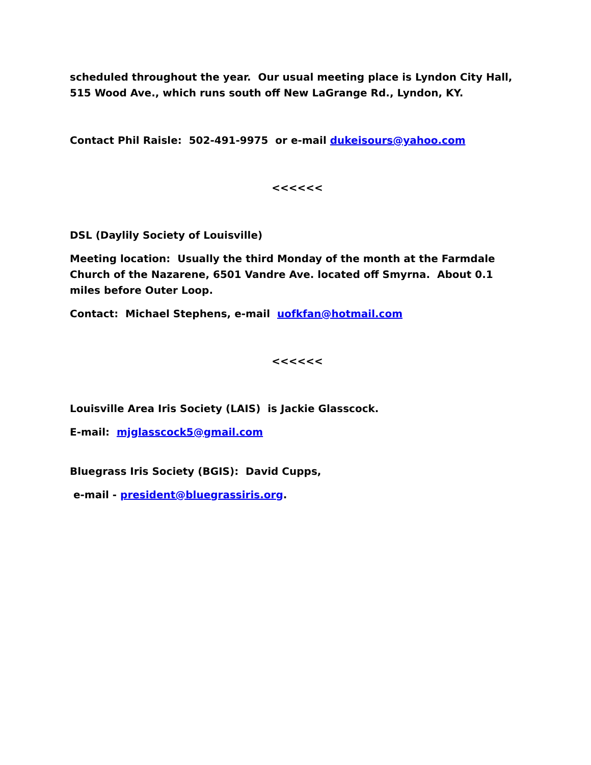scheduled throughout the year. Our usual meeting place is Lyndon City Hall, 515 Wood Ave., which runs south off New LaGrange Rd., Lyndon, KY.
Contact Phil Raisle: 502-491-9975 or e-mail dukeisours@yahoo.com
<<<<<<
DSL (Daylily Society of Louisville)
Meeting location: Usually the third Monday of the month at the Farmdale Church of the Nazarene, 6501 Vandre Ave. located off Smyrna. About 0.1 miles before Outer Loop.
Contact: Michael Stephens, e-mail uofkfan@hotmail.com
<<<<<<
Louisville Area Iris Society (LAIS) is Jackie Glasscock.
E-mail: mjglasscock5@gmail.com
Bluegrass Iris Society (BGIS): David Cupps,
e-mail - president@bluegrassiris.org.